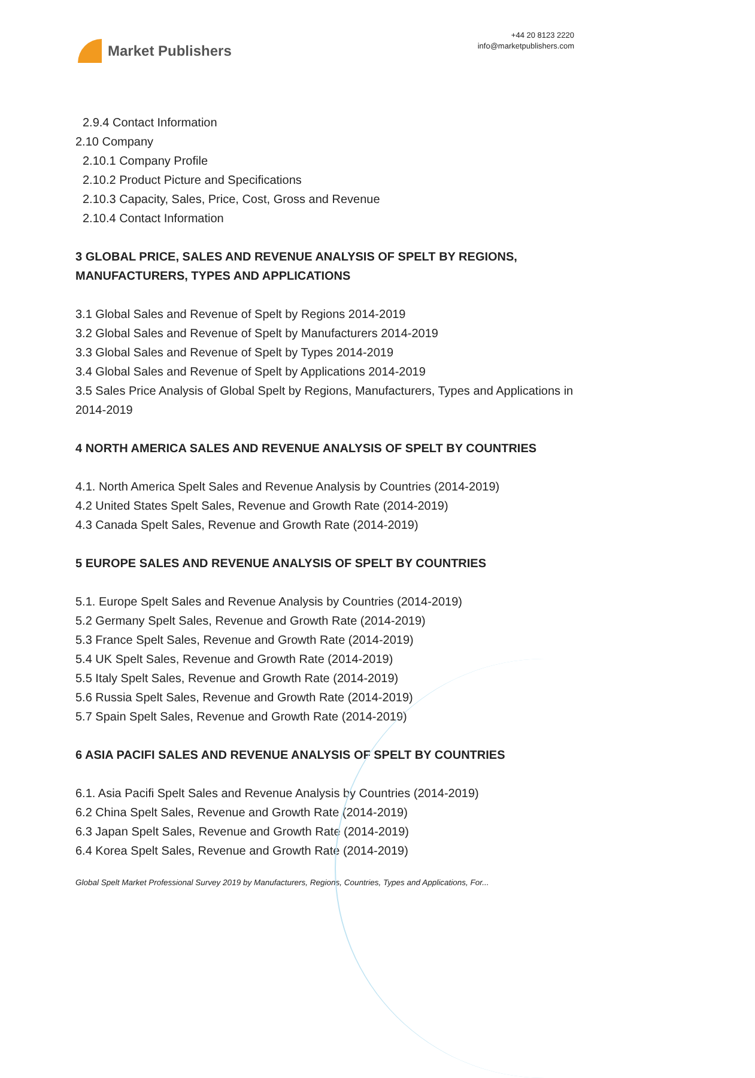Market Publishers
+44 20 8123 2220
info@marketpublishers.com
2.9.4 Contact Information
2.10 Company
2.10.1 Company Profile
2.10.2 Product Picture and Specifications
2.10.3 Capacity, Sales, Price, Cost, Gross and Revenue
2.10.4 Contact Information
3 GLOBAL PRICE, SALES AND REVENUE ANALYSIS OF SPELT BY REGIONS, MANUFACTURERS, TYPES AND APPLICATIONS
3.1 Global Sales and Revenue of Spelt by Regions 2014-2019
3.2 Global Sales and Revenue of Spelt by Manufacturers 2014-2019
3.3 Global Sales and Revenue of Spelt by Types 2014-2019
3.4 Global Sales and Revenue of Spelt by Applications 2014-2019
3.5 Sales Price Analysis of Global Spelt by Regions, Manufacturers, Types and Applications in 2014-2019
4 NORTH AMERICA SALES AND REVENUE ANALYSIS OF SPELT BY COUNTRIES
4.1. North America Spelt Sales and Revenue Analysis by Countries (2014-2019)
4.2 United States Spelt Sales, Revenue and Growth Rate (2014-2019)
4.3 Canada Spelt Sales, Revenue and Growth Rate (2014-2019)
5 EUROPE SALES AND REVENUE ANALYSIS OF SPELT BY COUNTRIES
5.1. Europe Spelt Sales and Revenue Analysis by Countries (2014-2019)
5.2 Germany Spelt Sales, Revenue and Growth Rate (2014-2019)
5.3 France Spelt Sales, Revenue and Growth Rate (2014-2019)
5.4 UK Spelt Sales, Revenue and Growth Rate (2014-2019)
5.5 Italy Spelt Sales, Revenue and Growth Rate (2014-2019)
5.6 Russia Spelt Sales, Revenue and Growth Rate (2014-2019)
5.7 Spain Spelt Sales, Revenue and Growth Rate (2014-2019)
6 ASIA PACIFI SALES AND REVENUE ANALYSIS OF SPELT BY COUNTRIES
6.1. Asia Pacifi Spelt Sales and Revenue Analysis by Countries (2014-2019)
6.2 China Spelt Sales, Revenue and Growth Rate (2014-2019)
6.3 Japan Spelt Sales, Revenue and Growth Rate (2014-2019)
6.4 Korea Spelt Sales, Revenue and Growth Rate (2014-2019)
Global Spelt Market Professional Survey 2019 by Manufacturers, Regions, Countries, Types and Applications, For...